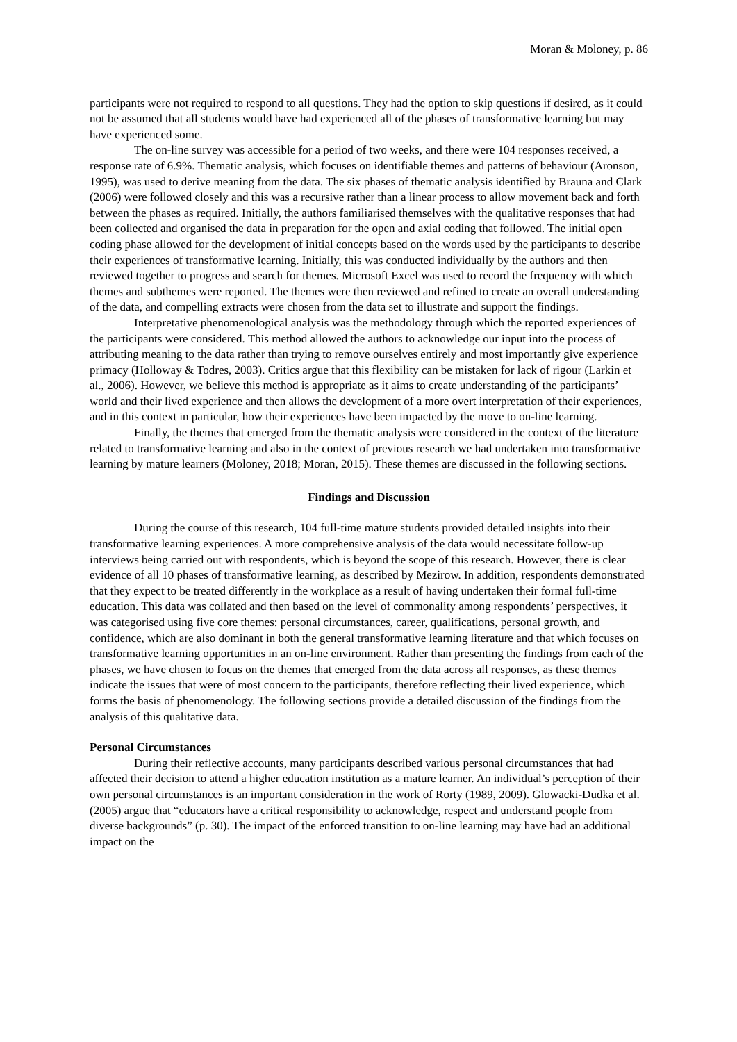Moran & Moloney, p. 86
participants were not required to respond to all questions. They had the option to skip questions if desired, as it could not be assumed that all students would have had experienced all of the phases of transformative learning but may have experienced some.
The on-line survey was accessible for a period of two weeks, and there were 104 responses received, a response rate of 6.9%. Thematic analysis, which focuses on identifiable themes and patterns of behaviour (Aronson, 1995), was used to derive meaning from the data. The six phases of thematic analysis identified by Brauna and Clark (2006) were followed closely and this was a recursive rather than a linear process to allow movement back and forth between the phases as required. Initially, the authors familiarised themselves with the qualitative responses that had been collected and organised the data in preparation for the open and axial coding that followed. The initial open coding phase allowed for the development of initial concepts based on the words used by the participants to describe their experiences of transformative learning. Initially, this was conducted individually by the authors and then reviewed together to progress and search for themes. Microsoft Excel was used to record the frequency with which themes and subthemes were reported. The themes were then reviewed and refined to create an overall understanding of the data, and compelling extracts were chosen from the data set to illustrate and support the findings.
Interpretative phenomenological analysis was the methodology through which the reported experiences of the participants were considered. This method allowed the authors to acknowledge our input into the process of attributing meaning to the data rather than trying to remove ourselves entirely and most importantly give experience primacy (Holloway & Todres, 2003). Critics argue that this flexibility can be mistaken for lack of rigour (Larkin et al., 2006). However, we believe this method is appropriate as it aims to create understanding of the participants’ world and their lived experience and then allows the development of a more overt interpretation of their experiences, and in this context in particular, how their experiences have been impacted by the move to on-line learning.
Finally, the themes that emerged from the thematic analysis were considered in the context of the literature related to transformative learning and also in the context of previous research we had undertaken into transformative learning by mature learners (Moloney, 2018; Moran, 2015). These themes are discussed in the following sections.
Findings and Discussion
During the course of this research, 104 full-time mature students provided detailed insights into their transformative learning experiences. A more comprehensive analysis of the data would necessitate follow-up interviews being carried out with respondents, which is beyond the scope of this research. However, there is clear evidence of all 10 phases of transformative learning, as described by Mezirow. In addition, respondents demonstrated that they expect to be treated differently in the workplace as a result of having undertaken their formal full-time education. This data was collated and then based on the level of commonality among respondents’ perspectives, it was categorised using five core themes: personal circumstances, career, qualifications, personal growth, and confidence, which are also dominant in both the general transformative learning literature and that which focuses on transformative learning opportunities in an on-line environment. Rather than presenting the findings from each of the phases, we have chosen to focus on the themes that emerged from the data across all responses, as these themes indicate the issues that were of most concern to the participants, therefore reflecting their lived experience, which forms the basis of phenomenology. The following sections provide a detailed discussion of the findings from the analysis of this qualitative data.
Personal Circumstances
During their reflective accounts, many participants described various personal circumstances that had affected their decision to attend a higher education institution as a mature learner. An individual’s perception of their own personal circumstances is an important consideration in the work of Rorty (1989, 2009). Glowacki-Dudka et al. (2005) argue that “educators have a critical responsibility to acknowledge, respect and understand people from diverse backgrounds” (p. 30). The impact of the enforced transition to on-line learning may have had an additional impact on the